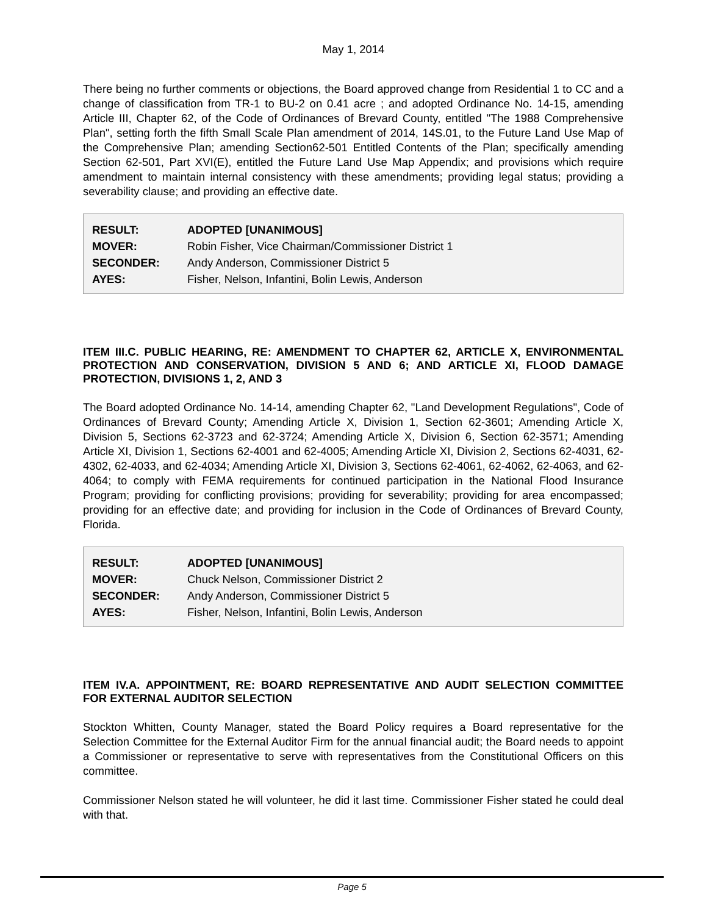May 1, 2014
There being no further comments or objections, the Board approved change from Residential 1 to CC and a change of classification from TR-1 to BU-2 on 0.41 acre ; and adopted Ordinance No. 14-15, amending Article III, Chapter 62, of the Code of Ordinances of Brevard County, entitled "The 1988 Comprehensive Plan", setting forth the fifth Small Scale Plan amendment of 2014, 14S.01, to the Future Land Use Map of the Comprehensive Plan; amending Section62-501 Entitled Contents of the Plan; specifically amending Section 62-501, Part XVI(E), entitled the Future Land Use Map Appendix; and provisions which require amendment to maintain internal consistency with these amendments; providing legal status; providing a severability clause; and providing an effective date.
| RESULT: | ADOPTED [UNANIMOUS] |
| MOVER: | Robin Fisher, Vice Chairman/Commissioner District 1 |
| SECONDER: | Andy Anderson, Commissioner District 5 |
| AYES: | Fisher, Nelson, Infantini, Bolin Lewis, Anderson |
ITEM III.C. PUBLIC HEARING, RE: AMENDMENT TO CHAPTER 62, ARTICLE X, ENVIRONMENTAL PROTECTION AND CONSERVATION, DIVISION 5 AND 6; AND ARTICLE XI, FLOOD DAMAGE PROTECTION, DIVISIONS 1, 2, AND 3
The Board adopted Ordinance No. 14-14, amending Chapter 62, "Land Development Regulations", Code of Ordinances of Brevard County; Amending Article X, Division 1, Section 62-3601; Amending Article X, Division 5, Sections 62-3723 and 62-3724; Amending Article X, Division 6, Section 62-3571; Amending Article XI, Division 1, Sections 62-4001 and 62-4005; Amending Article XI, Division 2, Sections 62-4031, 62-4302, 62-4033, and 62-4034; Amending Article XI, Division 3, Sections 62-4061, 62-4062, 62-4063, and 62-4064; to comply with FEMA requirements for continued participation in the National Flood Insurance Program; providing for conflicting provisions; providing for severability; providing for area encompassed; providing for an effective date; and providing for inclusion in the Code of Ordinances of Brevard County, Florida.
| RESULT: | ADOPTED [UNANIMOUS] |
| MOVER: | Chuck Nelson, Commissioner District 2 |
| SECONDER: | Andy Anderson, Commissioner District 5 |
| AYES: | Fisher, Nelson, Infantini, Bolin Lewis, Anderson |
ITEM IV.A. APPOINTMENT, RE: BOARD REPRESENTATIVE AND AUDIT SELECTION COMMITTEE FOR EXTERNAL AUDITOR SELECTION
Stockton Whitten, County Manager, stated the Board Policy requires a Board representative for the Selection Committee for the External Auditor Firm for the annual financial audit; the Board needs to appoint a Commissioner or representative to serve with representatives from the Constitutional Officers on this committee.
Commissioner Nelson stated he will volunteer, he did it last time. Commissioner Fisher stated he could deal with that.
Page 5